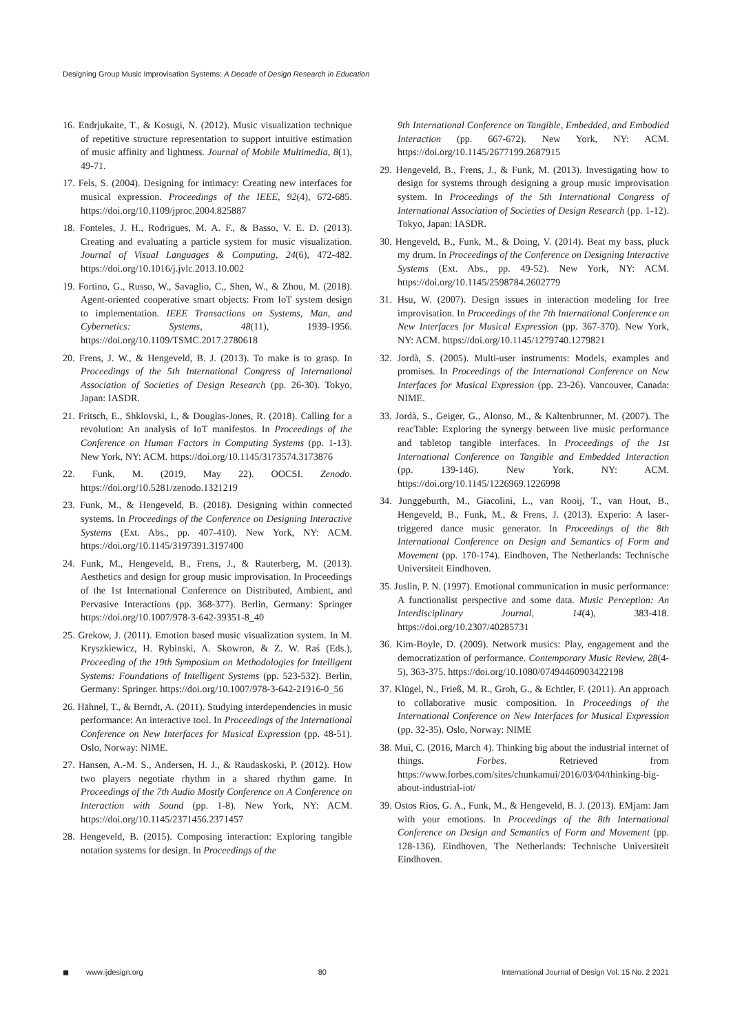Designing Group Music Improvisation Systems: A Decade of Design Research in Education
16. Endrjukaite, T., & Kosugi, N. (2012). Music visualization technique of repetitive structure representation to support intuitive estimation of music affinity and lightness. Journal of Mobile Multimedia, 8(1), 49-71.
17. Fels, S. (2004). Designing for intimacy: Creating new interfaces for musical expression. Proceedings of the IEEE, 92(4), 672-685. https://doi.org/10.1109/jproc.2004.825887
18. Fonteles, J. H., Rodrigues, M. A. F., & Basso, V. E. D. (2013). Creating and evaluating a particle system for music visualization. Journal of Visual Languages & Computing, 24(6), 472-482. https://doi.org/10.1016/j.jvlc.2013.10.002
19. Fortino, G., Russo, W., Savaglio, C., Shen, W., & Zhou, M. (2018). Agent-oriented cooperative smart objects: From IoT system design to implementation. IEEE Transactions on Systems, Man, and Cybernetics: Systems, 48(11), 1939-1956. https://doi.org/10.1109/TSMC.2017.2780618
20. Frens, J. W., & Hengeveld, B. J. (2013). To make is to grasp. In Proceedings of the 5th International Congress of International Association of Societies of Design Research (pp. 26-30). Tokyo, Japan: IASDR.
21. Fritsch, E., Shklovski, I., & Douglas-Jones, R. (2018). Calling for a revolution: An analysis of IoT manifestos. In Proceedings of the Conference on Human Factors in Computing Systems (pp. 1-13). New York, NY: ACM. https://doi.org/10.1145/3173574.3173876
22. Funk, M. (2019, May 22). OOCSI. Zenodo. https://doi.org/10.5281/zenodo.1321219
23. Funk, M., & Hengeveld, B. (2018). Designing within connected systems. In Proceedings of the Conference on Designing Interactive Systems (Ext. Abs., pp. 407-410). New York, NY: ACM. https://doi.org/10.1145/3197391.3197400
24. Funk, M., Hengeveld, B., Frens, J., & Rauterberg, M. (2013). Aesthetics and design for group music improvisation. In Proceedings of the 1st International Conference on Distributed, Ambient, and Pervasive Interactions (pp. 368-377). Berlin, Germany: Springer https://doi.org/10.1007/978-3-642-39351-8_40
25. Grekow, J. (2011). Emotion based music visualization system. In M. Kryszkiewicz, H. Rybinski, A. Skowron, & Z. W. Raś (Eds.), Proceeding of the 19th Symposium on Methodologies for Intelligent Systems: Foundations of Intelligent Systems (pp. 523-532). Berlin, Germany: Springer. https://doi.org/10.1007/978-3-642-21916-0_56
26. Hähnel, T., & Berndt, A. (2011). Studying interdependencies in music performance: An interactive tool. In Proceedings of the International Conference on New Interfaces for Musical Expression (pp. 48-51). Oslo, Norway: NIME.
27. Hansen, A.-M. S., Andersen, H. J., & Raudaskoski, P. (2012). How two players negotiate rhythm in a shared rhythm game. In Proceedings of the 7th Audio Mostly Conference on A Conference on Interaction with Sound (pp. 1-8). New York, NY: ACM. https://doi.org/10.1145/2371456.2371457
28. Hengeveld, B. (2015). Composing interaction: Exploring tangible notation systems for design. In Proceedings of the
9th International Conference on Tangible, Embedded, and Embodied Interaction (pp. 667-672). New York, NY: ACM. https://doi.org/10.1145/2677199.2687915
29. Hengeveld, B., Frens, J., & Funk, M. (2013). Investigating how to design for systems through designing a group music improvisation system. In Proceedings of the 5th International Congress of International Association of Societies of Design Research (pp. 1-12). Tokyo, Japan: IASDR.
30. Hengeveld, B., Funk, M., & Doing, V. (2014). Beat my bass, pluck my drum. In Proceedings of the Conference on Designing Interactive Systems (Ext. Abs., pp. 49-52). New York, NY: ACM. https://doi.org/10.1145/2598784.2602779
31. Hsu, W. (2007). Design issues in interaction modeling for free improvisation. In Proceedings of the 7th International Conference on New Interfaces for Musical Expression (pp. 367-370). New York, NY: ACM. https://doi.org/10.1145/1279740.1279821
32. Jordà, S. (2005). Multi-user instruments: Models, examples and promises. In Proceedings of the International Conference on New Interfaces for Musical Expression (pp. 23-26). Vancouver, Canada: NIME.
33. Jordà, S., Geiger, G., Alonso, M., & Kaltenbrunner, M. (2007). The reacTable: Exploring the synergy between live music performance and tabletop tangible interfaces. In Proceedings of the 1st International Conference on Tangible and Embedded Interaction (pp. 139-146). New York, NY: ACM. https://doi.org/10.1145/1226969.1226998
34. Junggeburth, M., Giacolini, L., van Rooij, T., van Hout, B., Hengeveld, B., Funk, M., & Frens, J. (2013). Experio: A laser-triggered dance music generator. In Proceedings of the 8th International Conference on Design and Semantics of Form and Movement (pp. 170-174). Eindhoven, The Netherlands: Technische Universiteit Eindhoven.
35. Juslin, P. N. (1997). Emotional communication in music performance: A functionalist perspective and some data. Music Perception: An Interdisciplinary Journal, 14(4), 383-418. https://doi.org/10.2307/40285731
36. Kim-Boyle, D. (2009). Network musics: Play, engagement and the democratization of performance. Contemporary Music Review, 28(4-5), 363-375. https://doi.org/10.1080/07494460903422198
37. Klügel, N., Frieß, M. R., Groh, G., & Echtler, F. (2011). An approach to collaborative music composition. In Proceedings of the International Conference on New Interfaces for Musical Expression (pp. 32-35). Oslo, Norway: NIME
38. Mui, C. (2016, March 4). Thinking big about the industrial internet of things. Forbes. Retrieved from https://www.forbes.com/sites/chunkamui/2016/03/04/thinking-big-about-industrial-iot/
39. Ostos Rios, G. A., Funk, M., & Hengeveld, B. J. (2013). EMjam: Jam with your emotions. In Proceedings of the 8th International Conference on Design and Semantics of Form and Movement (pp. 128-136). Eindhoven, The Netherlands: Technische Universiteit Eindhoven.
◼ www.ijdesign.org 80 International Journal of Design Vol. 15 No. 2 2021